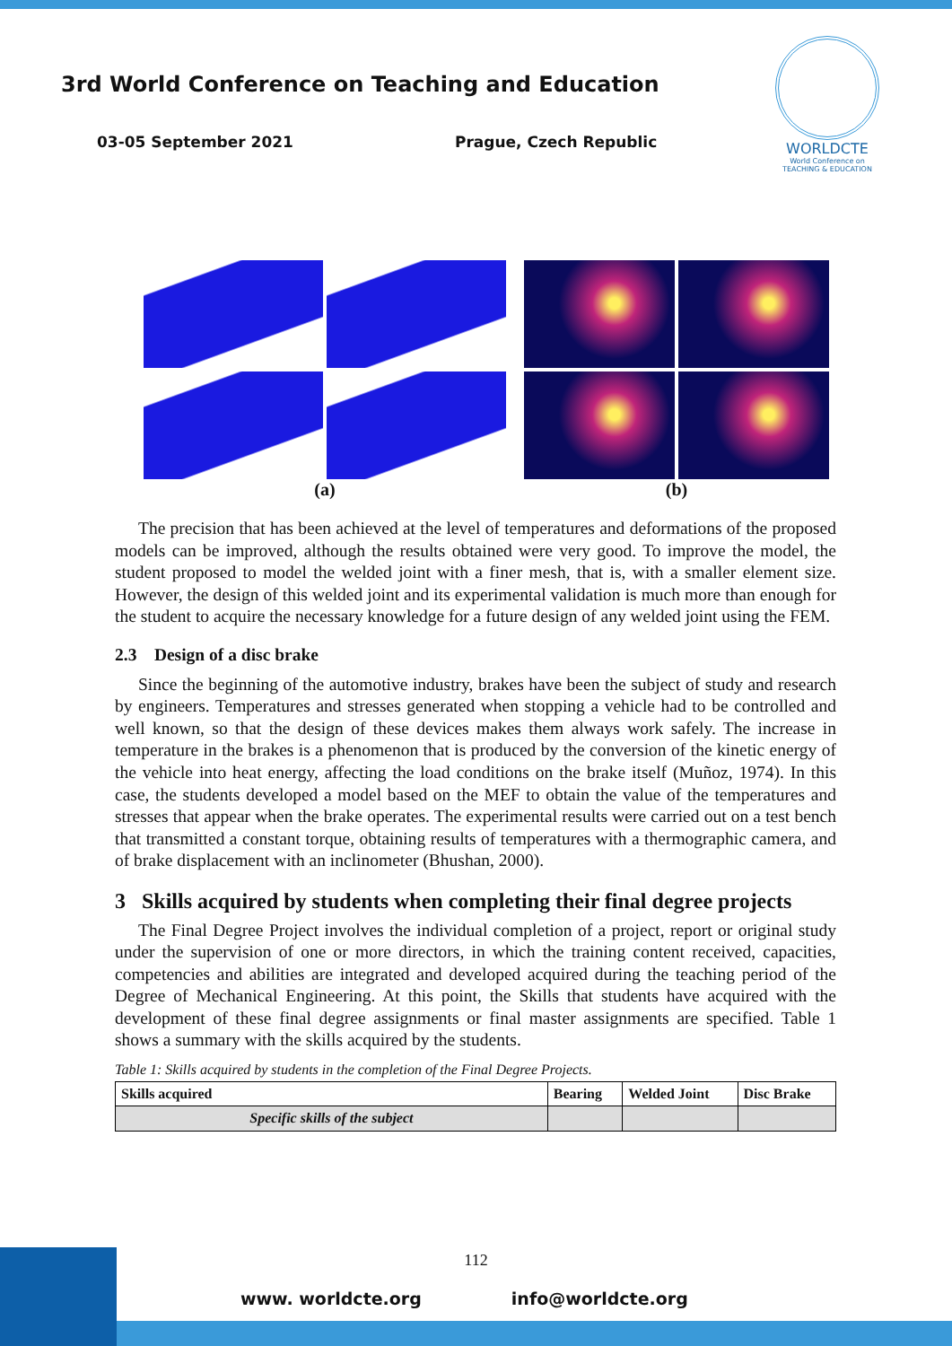3rd World Conference on Teaching and Education
03-05 September 2021 Prague, Czech Republic
WORLDCTE
World Conference on
TEACHING & EDUCATION
(a) (b)
The precision that has been achieved at the level of temperatures and deformations of the proposed models can be improved, although the results obtained were very good. To improve the model, the student proposed to model the welded joint with a finer mesh, that is, with a smaller element size. However, the design of this welded joint and its experimental validation is much more than enough for the student to acquire the necessary knowledge for a future design of any welded joint using the FEM.
2.3 Design of a disc brake
Since the beginning of the automotive industry, brakes have been the subject of study and research by engineers. Temperatures and stresses generated when stopping a vehicle had to be controlled and well known, so that the design of these devices makes them always work safely. The increase in temperature in the brakes is a phenomenon that is produced by the conversion of the kinetic energy of the vehicle into heat energy, affecting the load conditions on the brake itself (Muñoz, 1974). In this case, the students developed a model based on the MEF to obtain the value of the temperatures and stresses that appear when the brake operates. The experimental results were carried out on a test bench that transmitted a constant torque, obtaining results of temperatures with a thermographic camera, and of brake displacement with an inclinometer (Bhushan, 2000).
3 Skills acquired by students when completing their final degree projects
The Final Degree Project involves the individual completion of a project, report or original study under the supervision of one or more directors, in which the training content received, capacities, competencies and abilities are integrated and developed acquired during the teaching period of the Degree of Mechanical Engineering. At this point, the Skills that students have acquired with the development of these final degree assignments or final master assignments are specified. Table 1 shows a summary with the skills acquired by the students.
Table 1: Skills acquired by students in the completion of the Final Degree Projects.
| Skills acquired | Bearing | Welded Joint | Disc Brake |
| --- | --- | --- | --- |
| Specific skills of the subject | | | |
112
www. worldcte.org info@worldcte.org